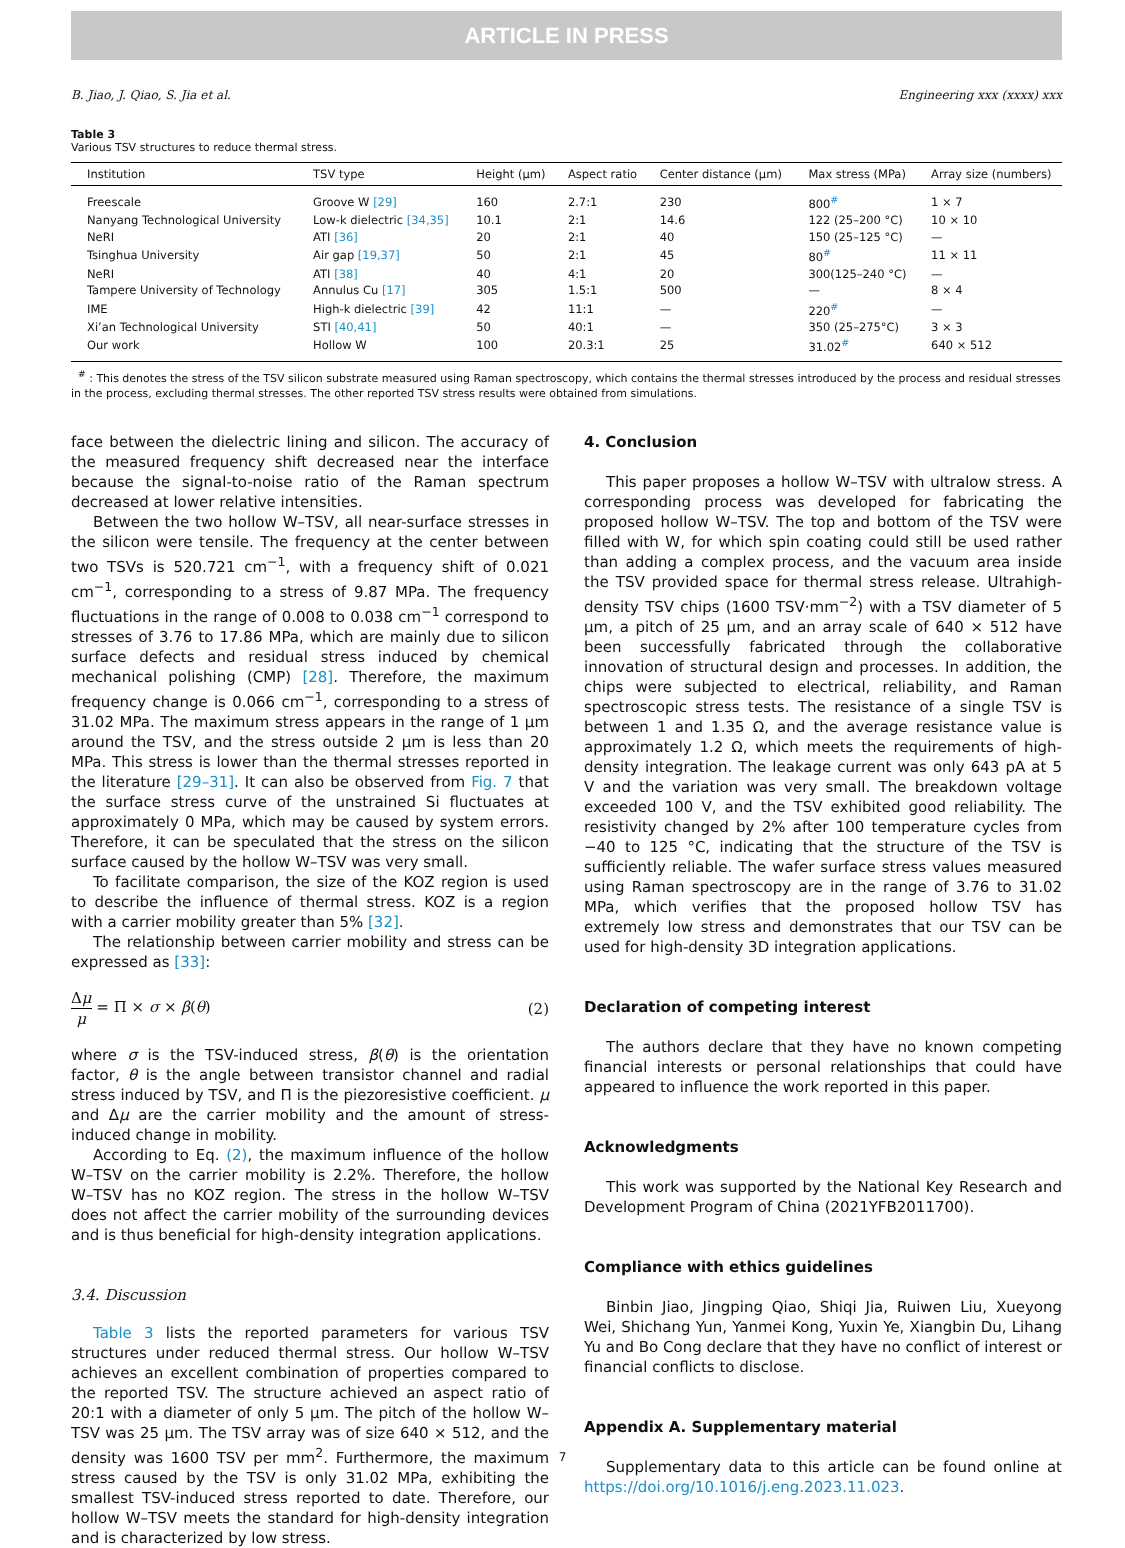ARTICLE IN PRESS
B. Jiao, J. Qiao, S. Jia et al. Engineering xxx (xxxx) xxx
Table 3
Various TSV structures to reduce thermal stress.
| Institution | TSV type | Height (μm) | Aspect ratio | Center distance (μm) | Max stress (MPa) | Array size (numbers) |
| --- | --- | --- | --- | --- | --- | --- |
| Freescale | Groove W [29] | 160 | 2.7:1 | 230 | 800<sup>#</sup> | 1 × 7 |
| Nanyang Technological University | Low-k dielectric [34,35] | 10.1 | 2:1 | 14.6 | 122 (25–200 °C) | 10 × 10 |
| NeRI | ATI [36] | 20 | 2:1 | 40 | 150 (25–125 °C) | — |
| Tsinghua University | Air gap [19,37] | 50 | 2:1 | 45 | 80<sup>#</sup> | 11 × 11 |
| NeRI | ATI [38] | 40 | 4:1 | 20 | 300(125–240 °C) | — |
| Tampere University of Technology | Annulus Cu [17] | 305 | 1.5:1 | 500 | — | 8 × 4 |
| IME | High-k dielectric [39] | 42 | 11:1 | — | 220<sup>#</sup> | — |
| Xi’an Technological University | STI [40,41] | 50 | 40:1 | — | 350 (25–275°C) | 3 × 3 |
| Our work | Hollow W | 100 | 20.3:1 | 25 | 31.02<sup>#</sup> | 640 × 512 |
<sup>#</sup> : This denotes the stress of the TSV silicon substrate measured using Raman spectroscopy, which contains the thermal stresses introduced by the process and residual stresses in the process, excluding thermal stresses. The other reported TSV stress results were obtained from simulations.
face between the dielectric lining and silicon. The accuracy of the measured frequency shift decreased near the interface because the signal-to-noise ratio of the Raman spectrum decreased at lower relative intensities.
Between the two hollow W–TSV, all near-surface stresses in the silicon were tensile. The frequency at the center between two TSVs is 520.721 cm<sup>−1</sup>, with a frequency shift of 0.021 cm<sup>−1</sup>, corresponding to a stress of 9.87 MPa. The frequency fluctuations in the range of 0.008 to 0.038 cm<sup>−1</sup> correspond to stresses of 3.76 to 17.86 MPa, which are mainly due to silicon surface defects and residual stress induced by chemical mechanical polishing (CMP) [28]. Therefore, the maximum frequency change is 0.066 cm<sup>−1</sup>, corresponding to a stress of 31.02 MPa. The maximum stress appears in the range of 1 μm around the TSV, and the stress outside 2 μm is less than 20 MPa. This stress is lower than the thermal stresses reported in the literature [29–31]. It can also be observed from Fig. 7 that the surface stress curve of the unstrained Si fluctuates at approximately 0 MPa, which may be caused by system errors. Therefore, it can be speculated that the stress on the silicon surface caused by the hollow W–TSV was very small.
To facilitate comparison, the size of the KOZ region is used to describe the influence of thermal stress. KOZ is a region with a carrier mobility greater than 5% [32].
The relationship between carrier mobility and stress can be expressed as [33]:
Δμ μ = Π × σ × β(θ) (2)
where σ is the TSV-induced stress, β(θ) is the orientation factor, θ is the angle between transistor channel and radial stress induced by TSV, and Π is the piezoresistive coefficient. μ and Δμ are the carrier mobility and the amount of stress-induced change in mobility.
According to Eq. (2), the maximum influence of the hollow W–TSV on the carrier mobility is 2.2%. Therefore, the hollow W–TSV has no KOZ region. The stress in the hollow W–TSV does not affect the carrier mobility of the surrounding devices and is thus beneficial for high-density integration applications.
3.4. Discussion
Table 3 lists the reported parameters for various TSV structures under reduced thermal stress. Our hollow W–TSV achieves an excellent combination of properties compared to the reported TSV. The structure achieved an aspect ratio of 20:1 with a diameter of only 5 μm. The pitch of the hollow W–TSV was 25 μm. The TSV array was of size 640 × 512, and the density was 1600 TSV per mm<sup>2</sup>. Furthermore, the maximum stress caused by the TSV is only 31.02 MPa, exhibiting the smallest TSV-induced stress reported to date. Therefore, our hollow W–TSV meets the standard for high-density integration and is characterized by low stress.
4. Conclusion
This paper proposes a hollow W–TSV with ultralow stress. A corresponding process was developed for fabricating the proposed hollow W–TSV. The top and bottom of the TSV were filled with W, for which spin coating could still be used rather than adding a complex process, and the vacuum area inside the TSV provided space for thermal stress release. Ultrahigh-density TSV chips (1600 TSV·mm<sup>−2</sup>) with a TSV diameter of 5 μm, a pitch of 25 μm, and an array scale of 640 × 512 have been successfully fabricated through the collaborative innovation of structural design and processes. In addition, the chips were subjected to electrical, reliability, and Raman spectroscopic stress tests. The resistance of a single TSV is between 1 and 1.35 Ω, and the average resistance value is approximately 1.2 Ω, which meets the requirements of high-density integration. The leakage current was only 643 pA at 5 V and the variation was very small. The breakdown voltage exceeded 100 V, and the TSV exhibited good reliability. The resistivity changed by 2% after 100 temperature cycles from −40 to 125 °C, indicating that the structure of the TSV is sufficiently reliable. The wafer surface stress values measured using Raman spectroscopy are in the range of 3.76 to 31.02 MPa, which verifies that the proposed hollow TSV has extremely low stress and demonstrates that our TSV can be used for high-density 3D integration applications.
Declaration of competing interest
The authors declare that they have no known competing financial interests or personal relationships that could have appeared to influence the work reported in this paper.
Acknowledgments
This work was supported by the National Key Research and Development Program of China (2021YFB2011700).
Compliance with ethics guidelines
Binbin Jiao, Jingping Qiao, Shiqi Jia, Ruiwen Liu, Xueyong Wei, Shichang Yun, Yanmei Kong, Yuxin Ye, Xiangbin Du, Lihang Yu and Bo Cong declare that they have no conflict of interest or financial conflicts to disclose.
Appendix A. Supplementary material
Supplementary data to this article can be found online at https://doi.org/10.1016/j.eng.2023.11.023.
7